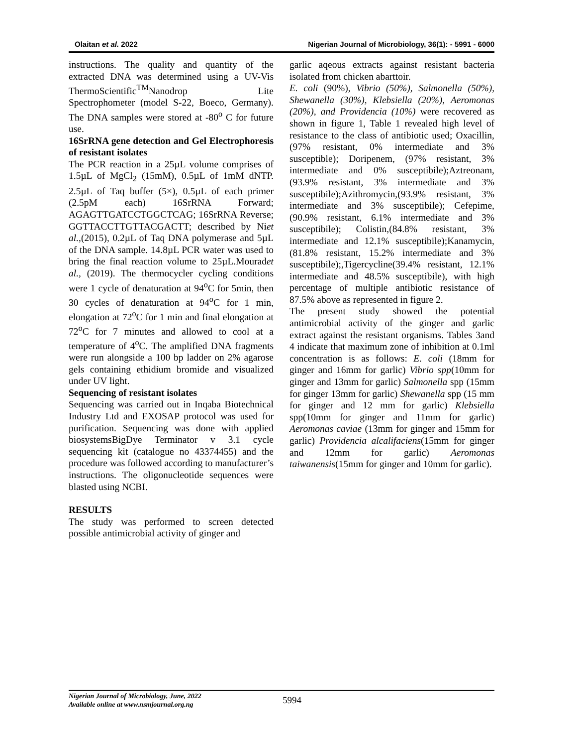Olaitan et al. 2022 Nigerian Journal of Microbiology, 36(1): - 5991 - 6000
instructions. The quality and quantity of the extracted DNA was determined using a UV-Vis ThermoScientific<sup>TM</sup>Nanodrop Lite Spectrophometer (model S-22, Boeco, Germany). The DNA samples were stored at -80<sup>o</sup> C for future use.
16SrRNA gene detection and Gel Electrophoresis of resistant isolates
The PCR reaction in a 25µL volume comprises of 1.5µL of MgCl<sub>2</sub> (15mM), 0.5µL of 1mM dNTP. 2.5µL of Taq buffer (5×), 0.5µL of each primer (2.5pM each) 16SrRNA Forward; AGAGTTGATCCTGGCTCAG; 16SrRNA Reverse; GGTTACCTTGTTACGACTT; described by Niet al.,(2015), 0.2µL of Taq DNA polymerase and 5µL of the DNA sample. 14.8µL PCR water was used to bring the final reaction volume to 25µL.Mouradet al., (2019). The thermocycler cycling conditions were 1 cycle of denaturation at 94<sup>o</sup>C for 5min, then 30 cycles of denaturation at 94<sup>o</sup>C for 1 min, elongation at 72<sup>o</sup>C for 1 min and final elongation at 72<sup>o</sup>C for 7 minutes and allowed to cool at a temperature of 4<sup>o</sup>C. The amplified DNA fragments were run alongside a 100 bp ladder on 2% agarose gels containing ethidium bromide and visualized under UV light.
Sequencing of resistant isolates
Sequencing was carried out in Inqaba Biotechnical Industry Ltd and EXOSAP protocol was used for purification. Sequencing was done with applied biosystemsBigDye Terminator v 3.1 cycle sequencing kit (catalogue no 43374455) and the procedure was followed according to manufacturer’s instructions. The oligonucleotide sequences were blasted using NCBI.
RESULTS
The study was performed to screen detected possible antimicrobial activity of ginger and
garlic aqeous extracts against resistant bacteria isolated from chicken abarttoir.
E. coli (90%), Vibrio (50%), Salmonella (50%), Shewanella (30%), Klebsiella (20%), Aeromonas (20%), and Providencia (10%) were recovered as shown in figure 1, Table 1 revealed high level of resistance to the class of antibiotic used; Oxacillin, (97% resistant, 0% intermediate and 3% susceptible); Doripenem, (97% resistant, 3% intermediate and 0% susceptibile);Aztreonam, (93.9% resistant, 3% intermediate and 3% susceptibile);Azithromycin,(93.9% resistant, 3% intermediate and 3% susceptibile); Cefepime,(90.9% resistant, 6.1% intermediate and 3% susceptibile); Colistin,(84.8% resistant, 3% intermediate and 12.1% susceptibile);Kanamycin,(81.8% resistant, 15.2% intermediate and 3% susceptibile);,Tigercycline(39.4% resistant, 12.1% intermediate and 48.5% susceptibile), with high percentage of multiple antibiotic resistance of 87.5% above as represented in figure 2.
The present study showed the potential antimicrobial activity of the ginger and garlic extract against the resistant organisms. Tables 3and 4 indicate that maximum zone of inhibition at 0.1ml concentration is as follows: E. coli (18mm for ginger and 16mm for garlic) Vibrio spp(10mm for ginger and 13mm for garlic) Salmonella spp (15mm for ginger 13mm for garlic) Shewanella spp (15 mm for ginger and 12 mm for garlic) Klebsiella spp(10mm for ginger and 11mm for garlic) Aeromonas caviae (13mm for ginger and 15mm for garlic) Providencia alcalifaciens(15mm for ginger and 12mm for garlic) Aeromonas taiwanensis(15mm for ginger and 10mm for garlic).
Nigerian Journal of Microbiology, June, 2022
Available online at www.nsmjournal.org.ng
5994